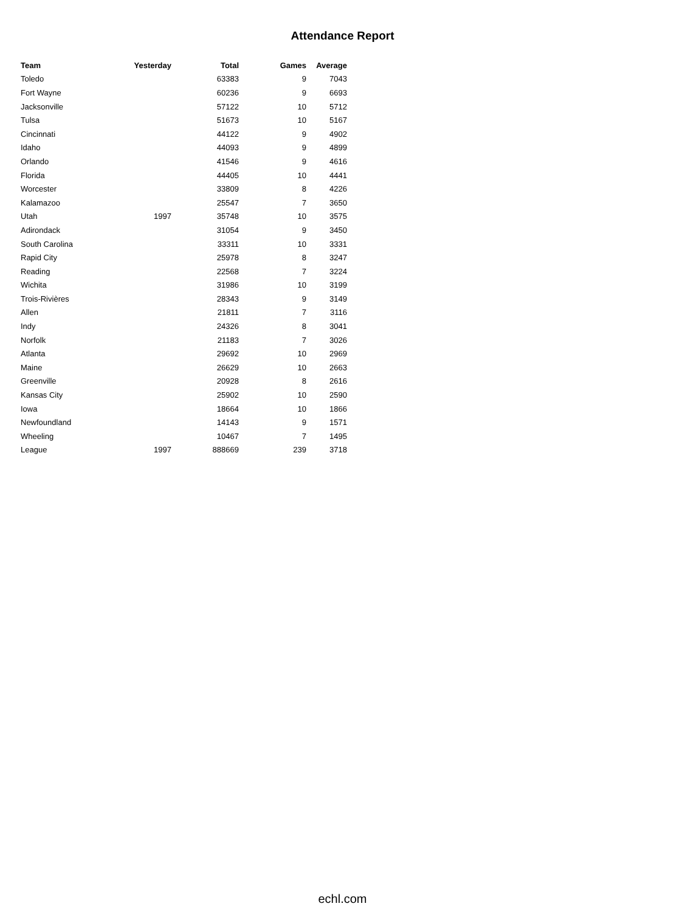Attendance Report
| Team | Yesterday | Total | Games | Average |
| --- | --- | --- | --- | --- |
| Toledo | | 63383 | 9 | 7043 |
| Fort Wayne | | 60236 | 9 | 6693 |
| Jacksonville | | 57122 | 10 | 5712 |
| Tulsa | | 51673 | 10 | 5167 |
| Cincinnati | | 44122 | 9 | 4902 |
| Idaho | | 44093 | 9 | 4899 |
| Orlando | | 41546 | 9 | 4616 |
| Florida | | 44405 | 10 | 4441 |
| Worcester | | 33809 | 8 | 4226 |
| Kalamazoo | | 25547 | 7 | 3650 |
| Utah | 1997 | 35748 | 10 | 3575 |
| Adirondack | | 31054 | 9 | 3450 |
| South Carolina | | 33311 | 10 | 3331 |
| Rapid City | | 25978 | 8 | 3247 |
| Reading | | 22568 | 7 | 3224 |
| Wichita | | 31986 | 10 | 3199 |
| Trois-Rivières | | 28343 | 9 | 3149 |
| Allen | | 21811 | 7 | 3116 |
| Indy | | 24326 | 8 | 3041 |
| Norfolk | | 21183 | 7 | 3026 |
| Atlanta | | 29692 | 10 | 2969 |
| Maine | | 26629 | 10 | 2663 |
| Greenville | | 20928 | 8 | 2616 |
| Kansas City | | 25902 | 10 | 2590 |
| Iowa | | 18664 | 10 | 1866 |
| Newfoundland | | 14143 | 9 | 1571 |
| Wheeling | | 10467 | 7 | 1495 |
| League | 1997 | 888669 | 239 | 3718 |
echl.com